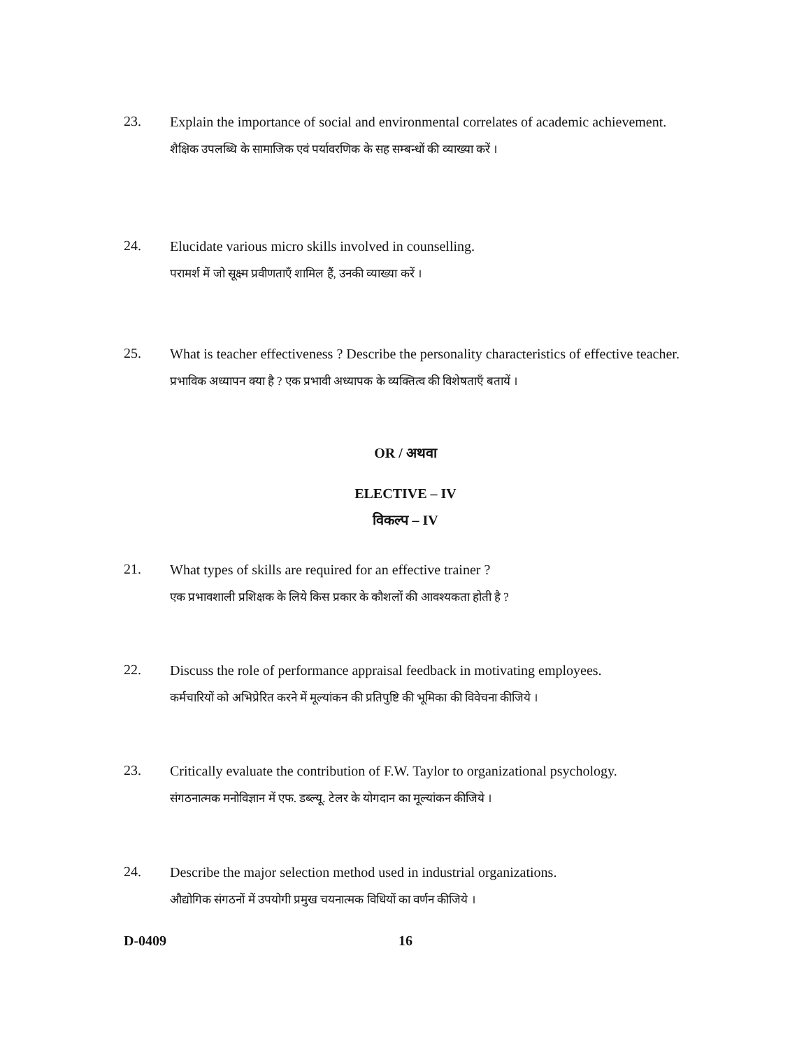23.
Explain the importance of social and environmental correlates of academic achievement.
शैक्षिक उपलब्धि के सामाजिक एवं पर्यावरणिक के सह सम्बन्धों की व्याख्या करें ।
24.
Elucidate various micro skills involved in counselling.
परामर्श में जो सूक्ष्म प्रवीणताएँ शामिल हैं, उनकी व्याख्या करें ।
25.
What is teacher effectiveness ? Describe the personality characteristics of effective teacher.
प्रभाविक अध्यापन क्या है ? एक प्रभावी अध्यापक के व्यक्तित्व की विशेषताएँ बतायें ।
OR / अथवा
ELECTIVE – IV
विकल्प – IV
21.
What types of skills are required for an effective trainer ?
एक प्रभावशाली प्रशिक्षक के लिये किस प्रकार के कौशलों की आवश्यकता होती है ?
22.
Discuss the role of performance appraisal feedback in motivating employees.
कर्मचारियों को अभिप्रेरित करने में मूल्यांकन की प्रतिपुष्टि की भूमिका की विवेचना कीजिये ।
23.
Critically evaluate the contribution of F.W. Taylor to organizational psychology.
संगठनात्मक मनोविज्ञान में एफ. डब्ल्यू. टेलर के योगदान का मूल्यांकन कीजिये ।
24.
Describe the major selection method used in industrial organizations.
औद्योगिक संगठनों में उपयोगी प्रमुख चयनात्मक विधियों का वर्णन कीजिये ।
D-0409
16